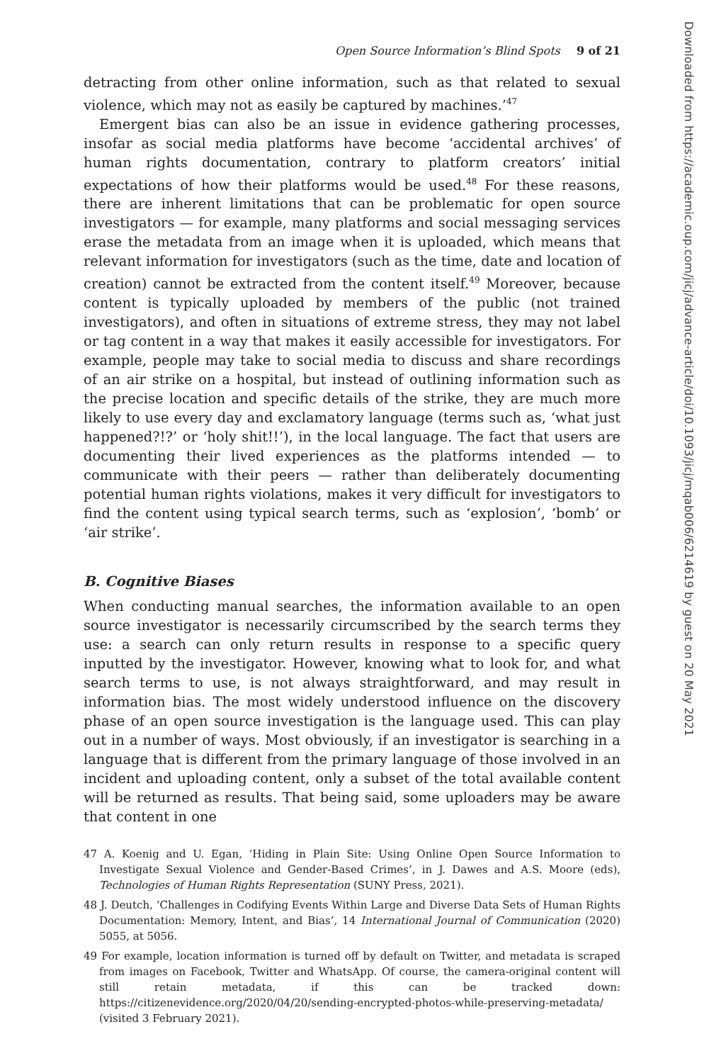Open Source Information’s Blind Spots 9 of 21
detracting from other online information, such as that related to sexual violence, which may not as easily be captured by machines.’<sup>47</sup>
Emergent bias can also be an issue in evidence gathering processes, insofar as social media platforms have become ‘accidental archives’ of human rights documentation, contrary to platform creators’ initial expectations of how their platforms would be used.<sup>48</sup> For these reasons, there are inherent limitations that can be problematic for open source investigators — for example, many platforms and social messaging services erase the metadata from an image when it is uploaded, which means that relevant information for investigators (such as the time, date and location of creation) cannot be extracted from the content itself.<sup>49</sup> Moreover, because content is typically uploaded by members of the public (not trained investigators), and often in situations of extreme stress, they may not label or tag content in a way that makes it easily accessible for investigators. For example, people may take to social media to discuss and share recordings of an air strike on a hospital, but instead of outlining information such as the precise location and specific details of the strike, they are much more likely to use every day and exclamatory language (terms such as, ‘what just happened?!?’ or ‘holy shit!!’), in the local language. The fact that users are documenting their lived experiences as the platforms intended — to communicate with their peers — rather than deliberately documenting potential human rights violations, makes it very difficult for investigators to find the content using typical search terms, such as ‘explosion’, ‘bomb’ or ‘air strike’.
B. Cognitive Biases
When conducting manual searches, the information available to an open source investigator is necessarily circumscribed by the search terms they use: a search can only return results in response to a specific query inputted by the investigator. However, knowing what to look for, and what search terms to use, is not always straightforward, and may result in information bias. The most widely understood influence on the discovery phase of an open source investigation is the language used. This can play out in a number of ways. Most obviously, if an investigator is searching in a language that is different from the primary language of those involved in an incident and uploading content, only a subset of the total available content will be returned as results. That being said, some uploaders may be aware that content in one
47 A. Koenig and U. Egan, ‘Hiding in Plain Site: Using Online Open Source Information to Investigate Sexual Violence and Gender-Based Crimes’, in J. Dawes and A.S. Moore (eds), Technologies of Human Rights Representation (SUNY Press, 2021).
48 J. Deutch, ‘Challenges in Codifying Events Within Large and Diverse Data Sets of Human Rights Documentation: Memory, Intent, and Bias’, 14 International Journal of Communication (2020) 5055, at 5056.
49 For example, location information is turned off by default on Twitter, and metadata is scraped from images on Facebook, Twitter and WhatsApp. Of course, the camera-original content will still retain metadata, if this can be tracked down: https://citizenevidence.org/2020/04/20/sending-encrypted-photos-while-preserving-metadata/ (visited 3 February 2021).
Downloaded from https://academic.oup.com/jicj/advance-article/doi/10.1093/jicj/mqab006/6214619 by guest on 20 May 2021